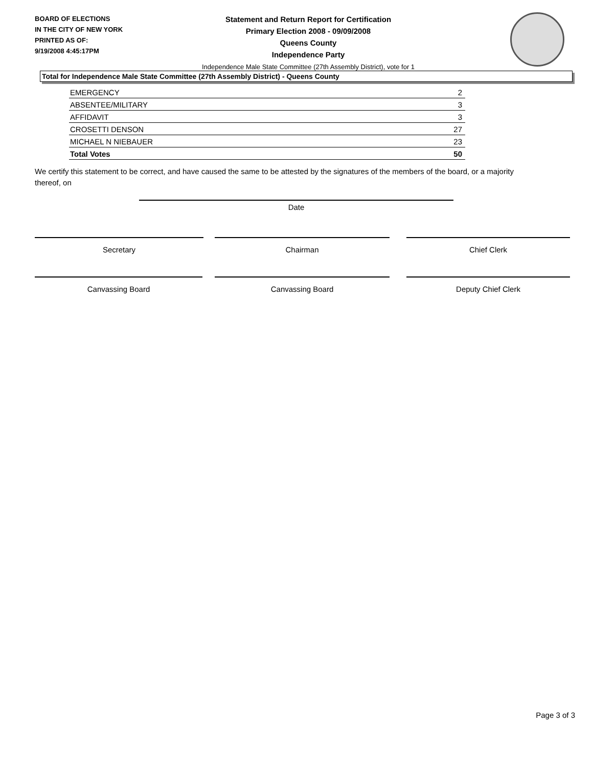BOARD OF ELECTIONS
IN THE CITY OF NEW YORK
PRINTED AS OF:
9/19/2008 4:45:17PM
Statement and Return Report for Certification
Primary Election 2008 - 09/09/2008
Queens County
Independence Party
Independence Male State Committee (27th Assembly District), vote for 1
Total for Independence Male State Committee (27th Assembly District) - Queens County
| EMERGENCY | 2 |
| ABSENTEE/MILITARY | 3 |
| AFFIDAVIT | 3 |
| CROSETTI DENSON | 27 |
| MICHAEL N NIEBAUER | 23 |
| Total Votes | 50 |
We certify this statement to be correct, and have caused the same to be attested by the signatures of the members of the board, or a majority thereof, on
Date
Secretary Chairman Chief Clerk
Canvassing Board Canvassing Board Deputy Chief Clerk
Page 3 of 3